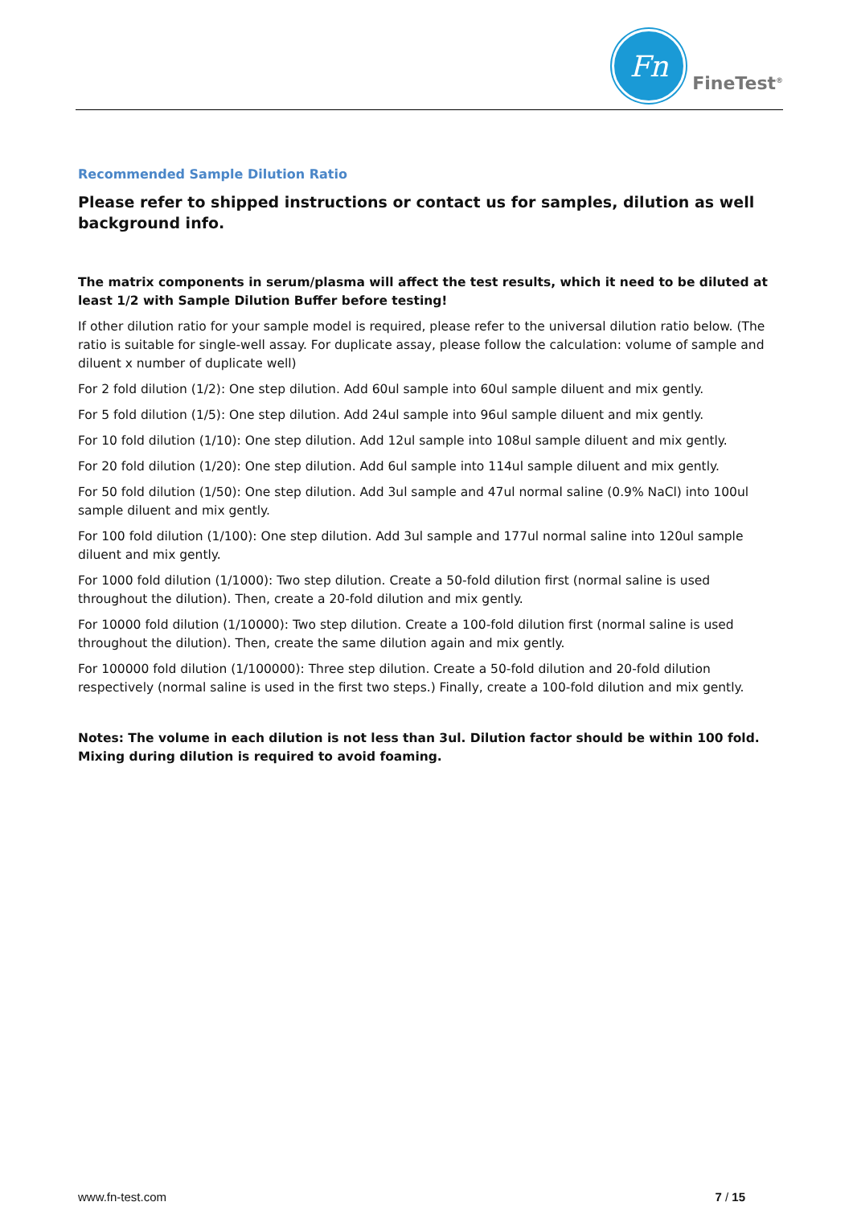Fn
FineTest<sup>®</sup>
Recommended Sample Dilution Ratio
Please refer to shipped instructions or contact us for samples, dilution as well background info.
The matrix components in serum/plasma will affect the test results, which it need to be diluted at least 1/2 with Sample Dilution Buffer before testing!
If other dilution ratio for your sample model is required, please refer to the universal dilution ratio below. (The ratio is suitable for single-well assay. For duplicate assay, please follow the calculation: volume of sample and diluent x number of duplicate well)
For 2 fold dilution (1/2): One step dilution. Add 60ul sample into 60ul sample diluent and mix gently.
For 5 fold dilution (1/5): One step dilution. Add 24ul sample into 96ul sample diluent and mix gently.
For 10 fold dilution (1/10): One step dilution. Add 12ul sample into 108ul sample diluent and mix gently.
For 20 fold dilution (1/20): One step dilution. Add 6ul sample into 114ul sample diluent and mix gently.
For 50 fold dilution (1/50): One step dilution. Add 3ul sample and 47ul normal saline (0.9% NaCl) into 100ul sample diluent and mix gently.
For 100 fold dilution (1/100): One step dilution. Add 3ul sample and 177ul normal saline into 120ul sample diluent and mix gently.
For 1000 fold dilution (1/1000): Two step dilution. Create a 50-fold dilution first (normal saline is used throughout the dilution). Then, create a 20-fold dilution and mix gently.
For 10000 fold dilution (1/10000): Two step dilution. Create a 100-fold dilution first (normal saline is used throughout the dilution). Then, create the same dilution again and mix gently.
For 100000 fold dilution (1/100000): Three step dilution. Create a 50-fold dilution and 20-fold dilution respectively (normal saline is used in the first two steps.) Finally, create a 100-fold dilution and mix gently.
Notes: The volume in each dilution is not less than 3ul. Dilution factor should be within 100 fold. Mixing during dilution is required to avoid foaming.
www.fn-test.com 7 / 15